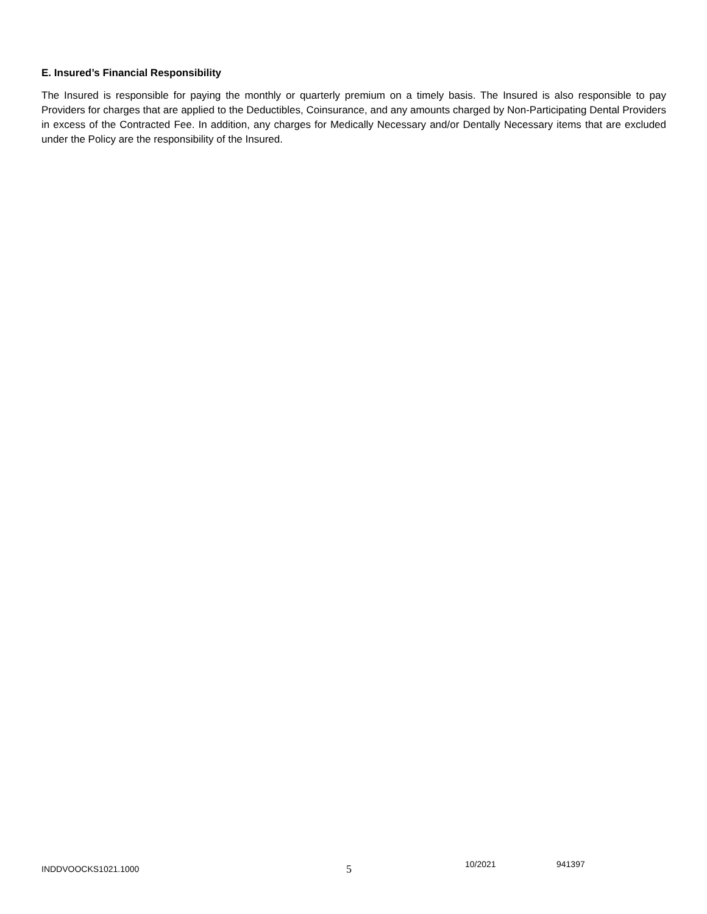E. Insured’s Financial Responsibility
The Insured is responsible for paying the monthly or quarterly premium on a timely basis. The Insured is also responsible to pay Providers for charges that are applied to the Deductibles, Coinsurance, and any amounts charged by Non-Participating Dental Providers in excess of the Contracted Fee. In addition, any charges for Medically Necessary and/or Dentally Necessary items that are excluded under the Policy are the responsibility of the Insured.
INDDVOOCKS1021.1000 5 10/2021 941397